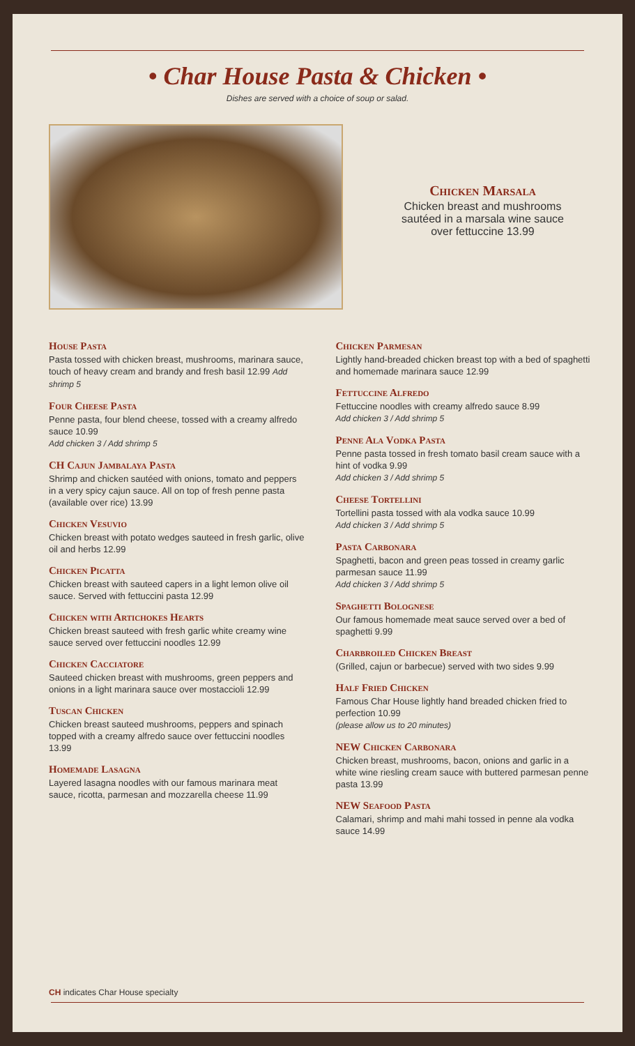• Char House Pasta & Chicken •
Dishes are served with a choice of soup or salad.
Chicken Marsala
Chicken breast and mushrooms
sautéed in a marsala wine sauce
over fettuccine 13.99
House Pasta
Pasta tossed with chicken breast, mushrooms, marinara sauce, touch of heavy cream and brandy and fresh basil 12.99 Add shrimp 5
Four Cheese Pasta
Penne pasta, four blend cheese, tossed with a creamy alfredo sauce 10.99
Add chicken 3 / Add shrimp 5
CH Cajun Jambalaya Pasta
Shrimp and chicken sautéed with onions, tomato and peppers in a very spicy cajun sauce. All on top of fresh penne pasta (available over rice) 13.99
Chicken Vesuvio
Chicken breast with potato wedges sauteed in fresh garlic, olive oil and herbs 12.99
Chicken Picatta
Chicken breast with sauteed capers in a light lemon olive oil sauce. Served with fettuccini pasta 12.99
Chicken with Artichokes Hearts
Chicken breast sauteed with fresh garlic white creamy wine sauce served over fettuccini noodles 12.99
Chicken Cacciatore
Sauteed chicken breast with mushrooms, green peppers and onions in a light marinara sauce over mostaccioli 12.99
Tuscan Chicken
Chicken breast sauteed mushrooms, peppers and spinach topped with a creamy alfredo sauce over fettuccini noodles 13.99
Homemade Lasagna
Layered lasagna noodles with our famous marinara meat sauce, ricotta, parmesan and mozzarella cheese 11.99
Chicken Parmesan
Lightly hand-breaded chicken breast top with a bed of spaghetti and homemade marinara sauce 12.99
Fettuccine Alfredo
Fettuccine noodles with creamy alfredo sauce 8.99
Add chicken 3 / Add shrimp 5
Penne Ala Vodka Pasta
Penne pasta tossed in fresh tomato basil cream sauce with a hint of vodka 9.99
Add chicken 3 / Add shrimp 5
Cheese Tortellini
Tortellini pasta tossed with ala vodka sauce 10.99
Add chicken 3 / Add shrimp 5
Pasta Carbonara
Spaghetti, bacon and green peas tossed in creamy garlic parmesan sauce 11.99
Add chicken 3 / Add shrimp 5
Spaghetti Bolognese
Our famous homemade meat sauce served over a bed of spaghetti 9.99
Charbroiled Chicken Breast
(Grilled, cajun or barbecue) served with two sides 9.99
Half Fried Chicken
Famous Char House lightly hand breaded chicken fried to perfection 10.99
(please allow us to 20 minutes)
NEW Chicken Carbonara
Chicken breast, mushrooms, bacon, onions and garlic in a white wine riesling cream sauce with buttered parmesan penne pasta 13.99
NEW Seafood Pasta
Calamari, shrimp and mahi mahi tossed in penne ala vodka sauce 14.99
CH indicates Char House specialty